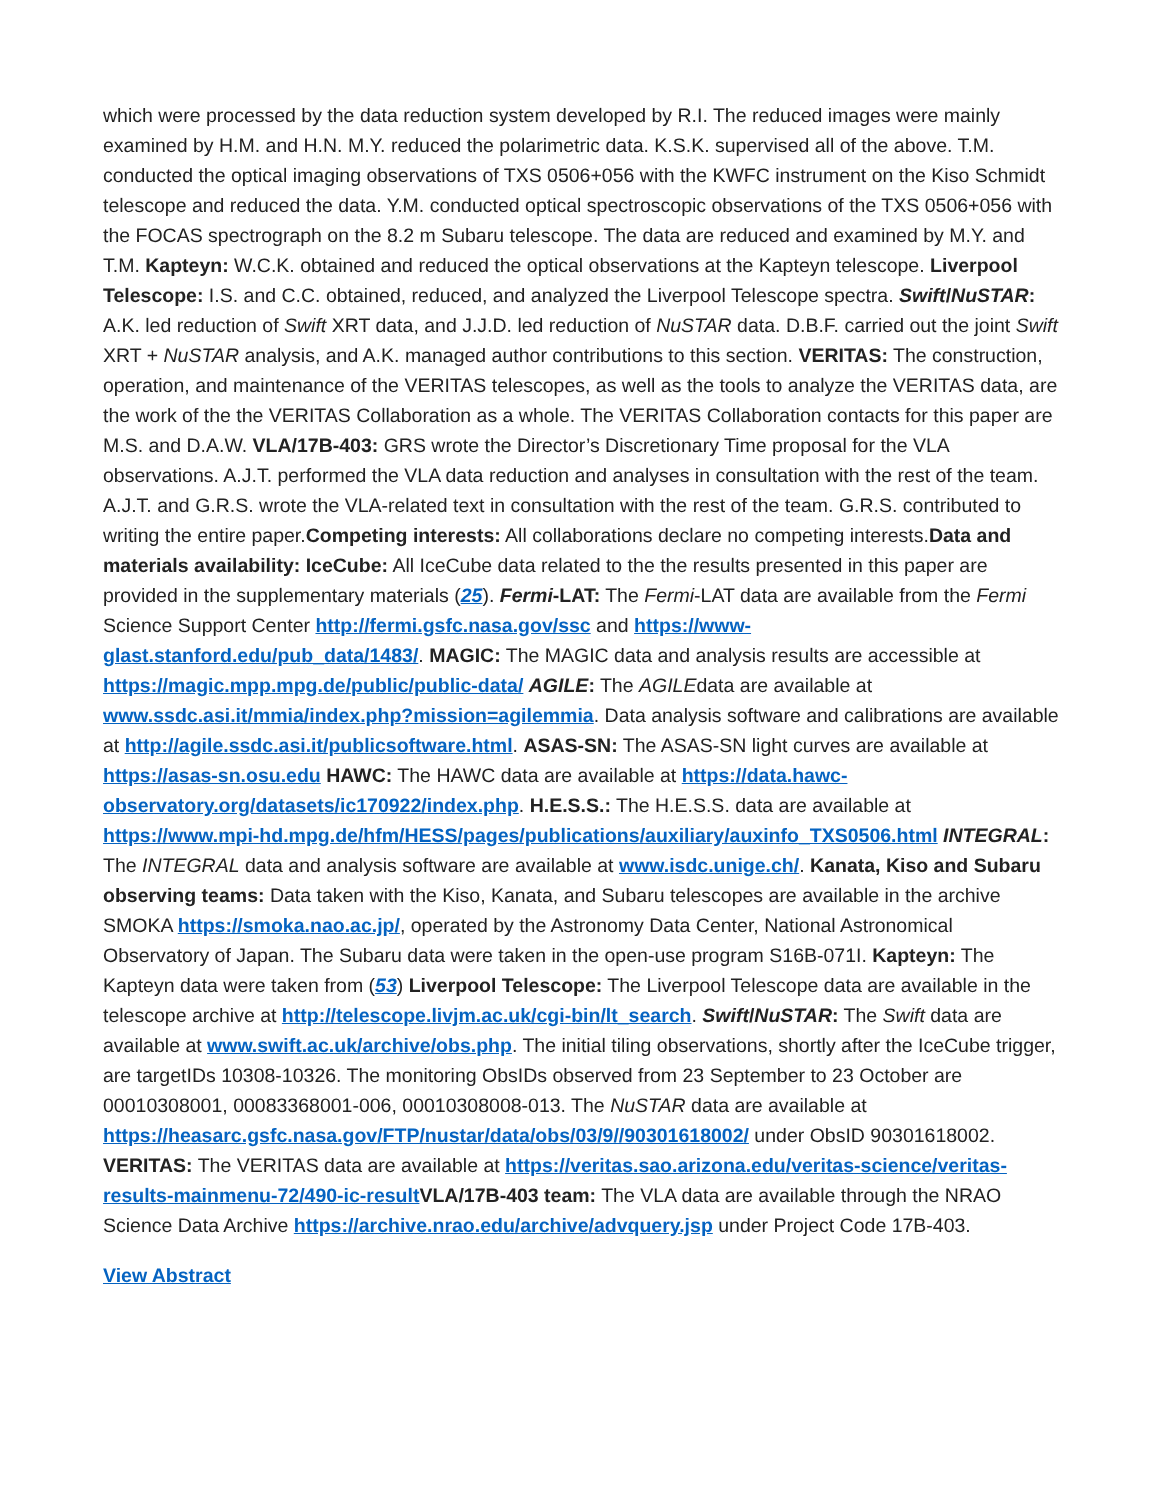which were processed by the data reduction system developed by R.I. The reduced images were mainly examined by H.M. and H.N. M.Y. reduced the polarimetric data. K.S.K. supervised all of the above. T.M. conducted the optical imaging observations of TXS 0506+056 with the KWFC instrument on the Kiso Schmidt telescope and reduced the data. Y.M. conducted optical spectroscopic observations of the TXS 0506+056 with the FOCAS spectrograph on the 8.2 m Subaru telescope. The data are reduced and examined by M.Y. and T.M. Kapteyn: W.C.K. obtained and reduced the optical observations at the Kapteyn telescope. Liverpool Telescope: I.S. and C.C. obtained, reduced, and analyzed the Liverpool Telescope spectra. Swift/NuSTAR: A.K. led reduction of Swift XRT data, and J.J.D. led reduction of NuSTAR data. D.B.F. carried out the joint Swift XRT + NuSTAR analysis, and A.K. managed author contributions to this section. VERITAS: The construction, operation, and maintenance of the VERITAS telescopes, as well as the tools to analyze the VERITAS data, are the work of the the VERITAS Collaboration as a whole. The VERITAS Collaboration contacts for this paper are M.S. and D.A.W. VLA/17B-403: GRS wrote the Director’s Discretionary Time proposal for the VLA observations. A.J.T. performed the VLA data reduction and analyses in consultation with the rest of the team. A.J.T. and G.R.S. wrote the VLA-related text in consultation with the rest of the team. G.R.S. contributed to writing the entire paper.Competing interests: All collaborations declare no competing interests.Data and materials availability: IceCube: All IceCube data related to the the results presented in this paper are provided in the supplementary materials (25). Fermi-LAT: The Fermi-LAT data are available from the Fermi Science Support Center http://fermi.gsfc.nasa.gov/ssc and https://www-glast.stanford.edu/pub_data/1483/. MAGIC: The MAGIC data and analysis results are accessible at https://magic.mpp.mpg.de/public/public-data/ AGILE: The AGILEdata are available at www.ssdc.asi.it/mmia/index.php?mission=agilemmia. Data analysis software and calibrations are available at http://agile.ssdc.asi.it/publicsoftware.html. ASAS-SN: The ASAS-SN light curves are available at https://asas-sn.osu.edu HAWC: The HAWC data are available at https://data.hawc-observatory.org/datasets/ic170922/index.php. H.E.S.S.: The H.E.S.S. data are available at https://www.mpi-hd.mpg.de/hfm/HESS/pages/publications/auxiliary/auxinfo_TXS0506.html INTEGRAL: The INTEGRAL data and analysis software are available at www.isdc.unige.ch/. Kanata, Kiso and Subaru observing teams: Data taken with the Kiso, Kanata, and Subaru telescopes are available in the archive SMOKA https://smoka.nao.ac.jp/, operated by the Astronomy Data Center, National Astronomical Observatory of Japan. The Subaru data were taken in the open-use program S16B-071I. Kapteyn: The Kapteyn data were taken from (53) Liverpool Telescope: The Liverpool Telescope data are available in the telescope archive at http://telescope.livjm.ac.uk/cgi-bin/lt_search. Swift/NuSTAR: The Swift data are available at www.swift.ac.uk/archive/obs.php. The initial tiling observations, shortly after the IceCube trigger, are targetIDs 10308-10326. The monitoring ObsIDs observed from 23 September to 23 October are 00010308001, 00083368001-006, 00010308008-013. The NuSTAR data are available at https://heasarc.gsfc.nasa.gov/FTP/nustar/data/obs/03/9//90301618002/ under ObsID 90301618002. VERITAS: The VERITAS data are available at https://veritas.sao.arizona.edu/veritas-science/veritas-results-mainmenu-72/490-ic-result VLA/17B-403 team: The VLA data are available through the NRAO Science Data Archive https://archive.nrao.edu/archive/advquery.jsp under Project Code 17B-403.
View Abstract